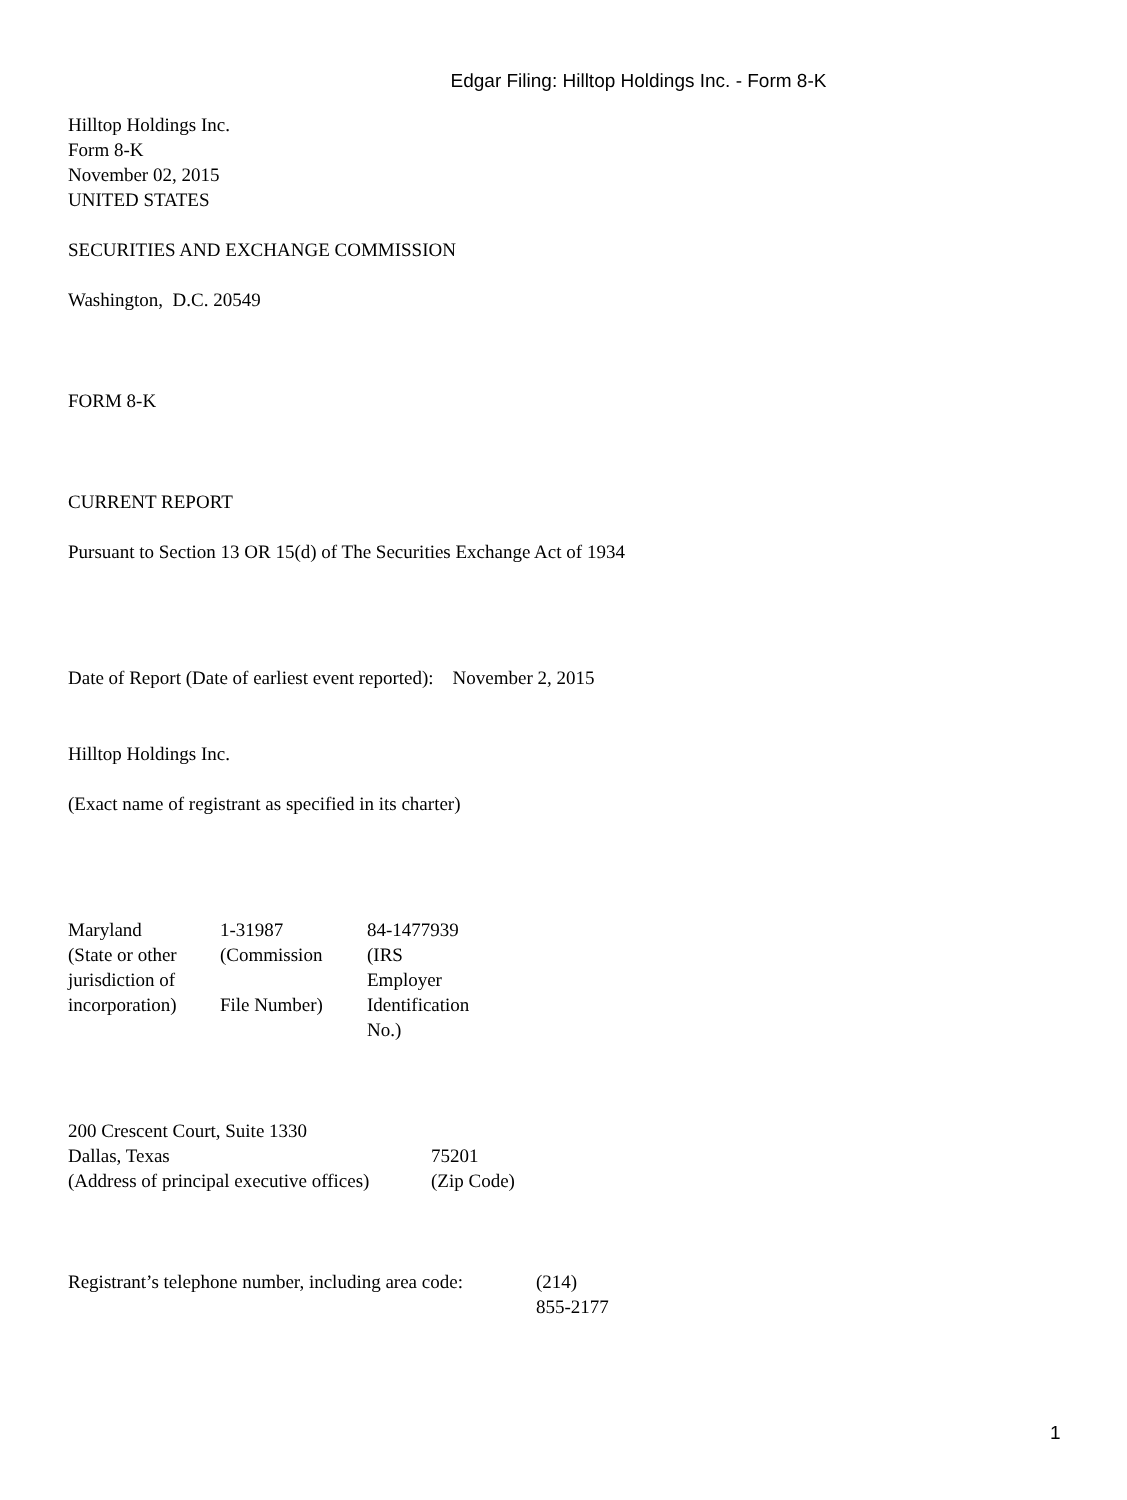Edgar Filing: Hilltop Holdings Inc. - Form 8-K
Hilltop Holdings Inc.
Form 8-K
November 02, 2015
UNITED STATES
SECURITIES AND EXCHANGE COMMISSION
Washington, D.C. 20549
FORM 8-K
CURRENT REPORT
Pursuant to Section 13 OR 15(d) of The Securities Exchange Act of 1934
Date of Report (Date of earliest event reported): November 2, 2015
Hilltop Holdings Inc.
(Exact name of registrant as specified in its charter)
| Maryland | 1-31987 | 84-1477939 |
| (State or other jurisdiction of incorporation) | (Commission File Number) | (IRS Employer Identification No.) |
| 200 Crescent Court, Suite 1330 | |
| Dallas, Texas | 75201 |
| (Address of principal executive offices) | (Zip Code) |
| Registrant’s telephone number, including area code: | (214) 855-2177 |
1